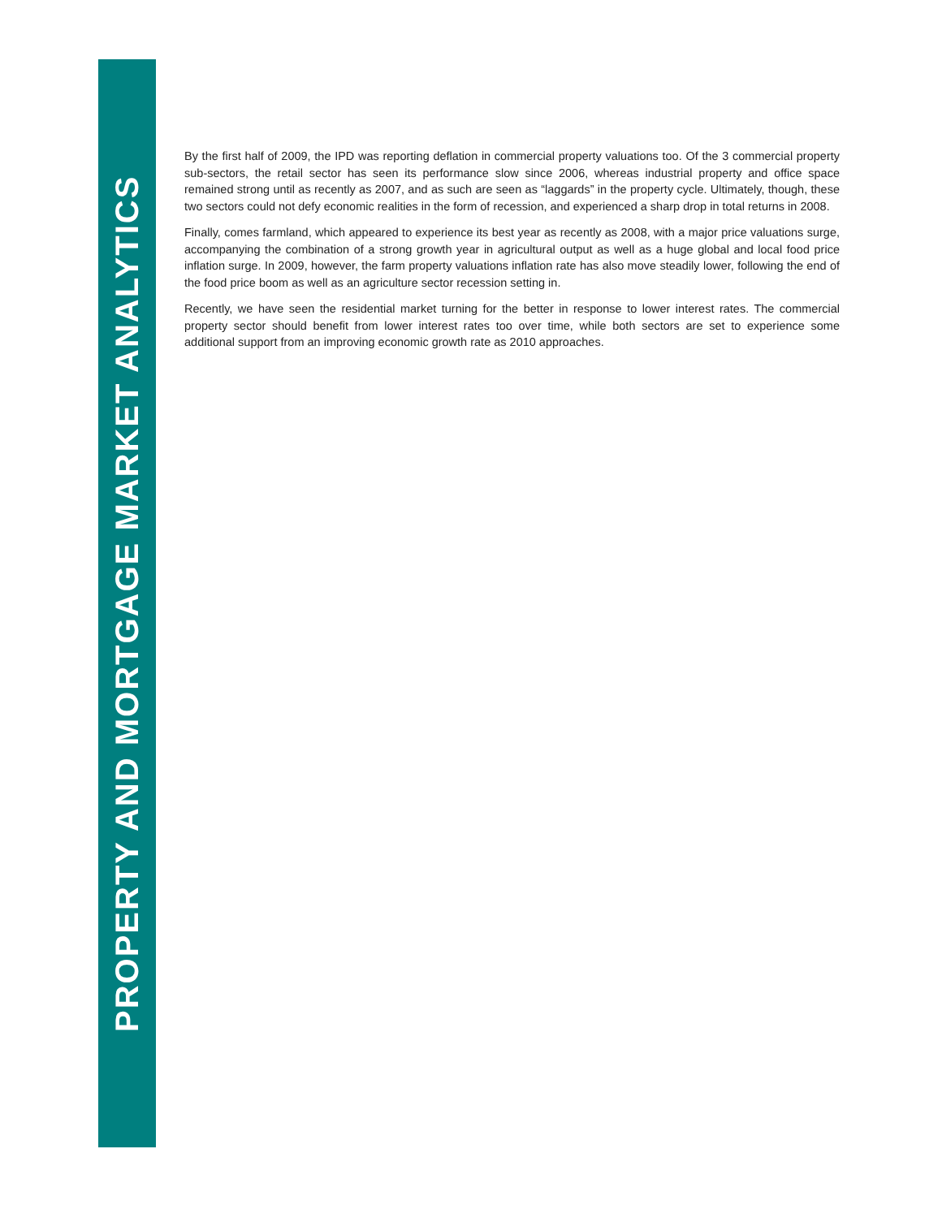PROPERTY AND MORTGAGE MARKET ANALYTICS
By the first half of 2009, the IPD was reporting deflation in commercial property valuations too. Of the 3 commercial property sub-sectors, the retail sector has seen its performance slow since 2006, whereas industrial property and office space remained strong until as recently as 2007, and as such are seen as “laggards” in the property cycle. Ultimately, though, these two sectors could not defy economic realities in the form of recession, and experienced a sharp drop in total returns in 2008.
Finally, comes farmland, which appeared to experience its best year as recently as 2008, with a major price valuations surge, accompanying the combination of a strong growth year in agricultural output as well as a huge global and local food price inflation surge. In 2009, however, the farm property valuations inflation rate has also move steadily lower, following the end of the food price boom as well as an agriculture sector recession setting in.
Recently, we have seen the residential market turning for the better in response to lower interest rates. The commercial property sector should benefit from lower interest rates too over time, while both sectors are set to experience some additional support from an improving economic growth rate as 2010 approaches.